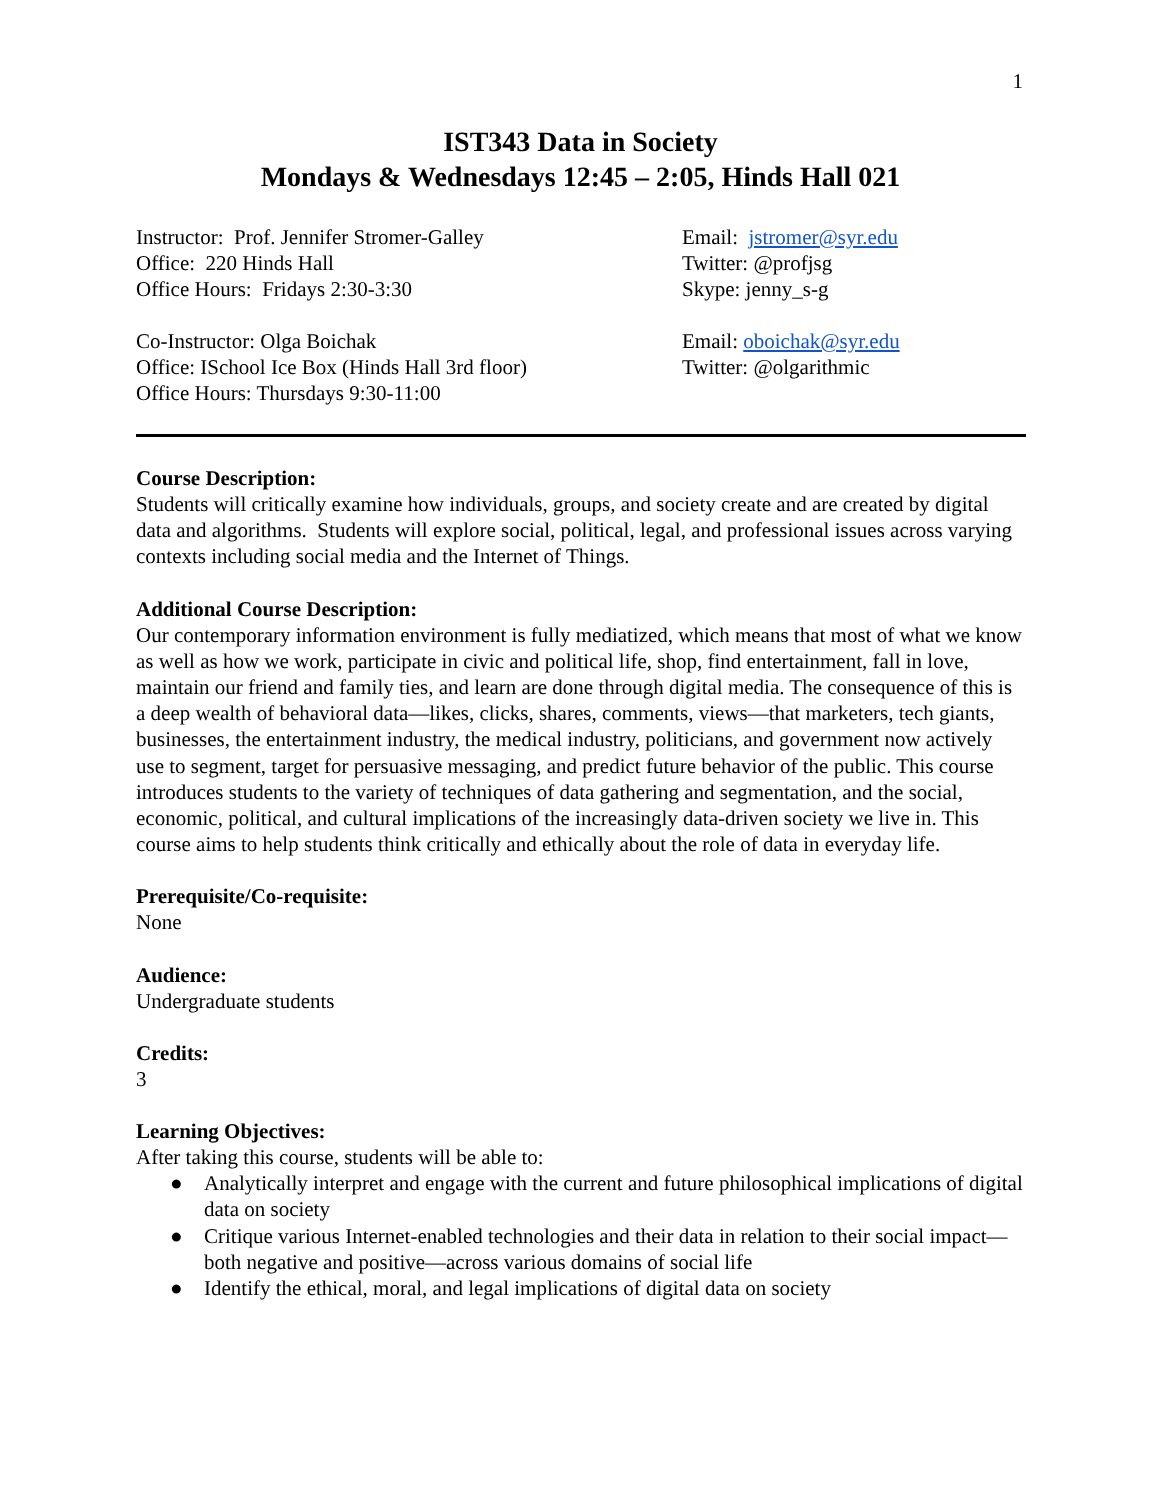1
IST343 Data in Society
Mondays & Wednesdays 12:45 – 2:05, Hinds Hall 021
Instructor: Prof. Jennifer Stromer-Galley
Office: 220 Hinds Hall
Office Hours: Fridays 2:30-3:30
Email: jstromer@syr.edu
Twitter: @profjsg
Skype: jenny_s-g
Co-Instructor: Olga Boichak
Office: ISchool Ice Box (Hinds Hall 3rd floor)
Office Hours: Thursdays 9:30-11:00
Email: oboichak@syr.edu
Twitter: @olgarithmic
Course Description:
Students will critically examine how individuals, groups, and society create and are created by digital data and algorithms. Students will explore social, political, legal, and professional issues across varying contexts including social media and the Internet of Things.
Additional Course Description:
Our contemporary information environment is fully mediatized, which means that most of what we know as well as how we work, participate in civic and political life, shop, find entertainment, fall in love, maintain our friend and family ties, and learn are done through digital media. The consequence of this is a deep wealth of behavioral data—likes, clicks, shares, comments, views—that marketers, tech giants, businesses, the entertainment industry, the medical industry, politicians, and government now actively use to segment, target for persuasive messaging, and predict future behavior of the public. This course introduces students to the variety of techniques of data gathering and segmentation, and the social, economic, political, and cultural implications of the increasingly data-driven society we live in. This course aims to help students think critically and ethically about the role of data in everyday life.
Prerequisite/Co-requisite:
None
Audience:
Undergraduate students
Credits:
3
Learning Objectives:
After taking this course, students will be able to:
● Analytically interpret and engage with the current and future philosophical implications of digital data on society
● Critique various Internet-enabled technologies and their data in relation to their social impact—both negative and positive—across various domains of social life
● Identify the ethical, moral, and legal implications of digital data on society